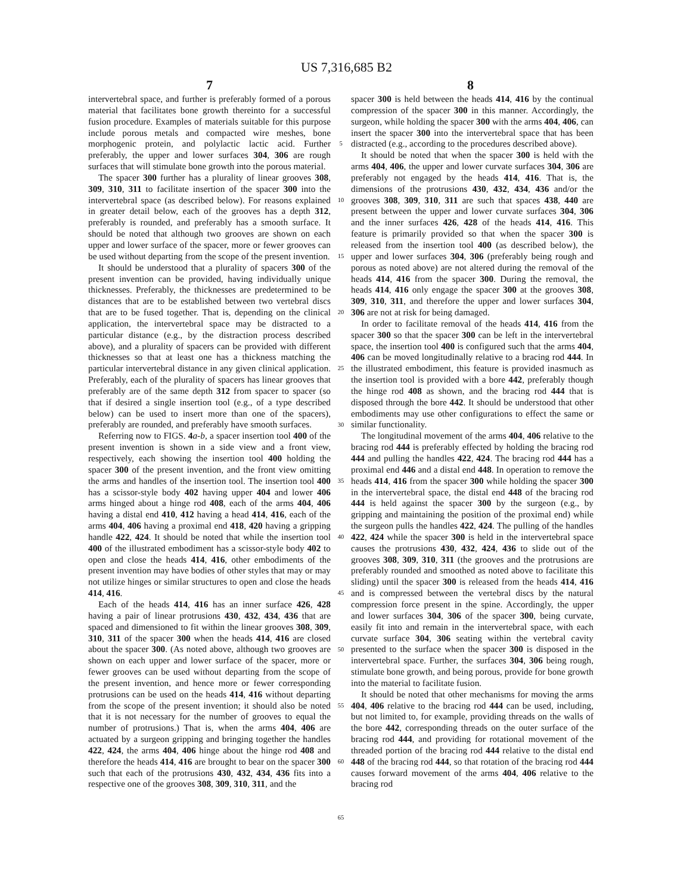US 7,316,685 B2
7 8
intervertebral space, and further is preferably formed of a porous material that facilitates bone growth thereinto for a successful fusion procedure. Examples of materials suitable for this purpose include porous metals and compacted wire meshes, bone morphogenic protein, and polylactic lactic acid. Further preferably, the upper and lower surfaces 304, 306 are rough surfaces that will stimulate bone growth into the porous material.
The spacer 300 further has a plurality of linear grooves 308, 309, 310, 311 to facilitate insertion of the spacer 300 into the intervertebral space (as described below). For reasons explained in greater detail below, each of the grooves has a depth 312, preferably is rounded, and preferably has a smooth surface. It should be noted that although two grooves are shown on each upper and lower surface of the spacer, more or fewer grooves can be used without departing from the scope of the present invention.
It should be understood that a plurality of spacers 300 of the present invention can be provided, having individually unique thicknesses. Preferably, the thicknesses are predetermined to be distances that are to be established between two vertebral discs that are to be fused together. That is, depending on the clinical application, the intervertebral space may be distracted to a particular distance (e.g., by the distraction process described above), and a plurality of spacers can be provided with different thicknesses so that at least one has a thickness matching the particular intervertebral distance in any given clinical application. Preferably, each of the plurality of spacers has linear grooves that preferably are of the same depth 312 from spacer to spacer (so that if desired a single insertion tool (e.g., of a type described below) can be used to insert more than one of the spacers), preferably are rounded, and preferably have smooth surfaces.
Referring now to FIGS. 4 a-b, a spacer insertion tool 400 of the present invention is shown in a side view and a front view, respectively, each showing the insertion tool 400 holding the spacer 300 of the present invention, and the front view omitting the arms and handles of the insertion tool. The insertion tool 400 has a scissor-style body 402 having upper 404 and lower 406 arms hinged about a hinge rod 408, each of the arms 404, 406 having a distal end 410, 412 having a head 414, 416, each of the arms 404, 406 having a proximal end 418, 420 having a gripping handle 422, 424. It should be noted that while the insertion tool 400 of the illustrated embodiment has a scissor-style body 402 to open and close the heads 414, 416, other embodiments of the present invention may have bodies of other styles that may or may not utilize hinges or similar structures to open and close the heads 414, 416.
Each of the heads 414, 416 has an inner surface 426, 428 having a pair of linear protrusions 430, 432, 434, 436 that are spaced and dimensioned to fit within the linear grooves 308, 309, 310, 311 of the spacer 300 when the heads 414, 416 are closed about the spacer 300. (As noted above, although two grooves are shown on each upper and lower surface of the spacer, more or fewer grooves can be used without departing from the scope of the present invention, and hence more or fewer corresponding protrusions can be used on the heads 414, 416 without departing from the scope of the present invention; it should also be noted that it is not necessary for the number of grooves to equal the number of protrusions.) That is, when the arms 404, 406 are actuated by a surgeon gripping and bringing together the handles 422, 424, the arms 404, 406 hinge about the hinge rod 408 and therefore the heads 414, 416 are brought to bear on the spacer 300 such that each of the protrusions 430, 432, 434, 436 fits into a respective one of the grooves 308, 309, 310, 311, and the
5
10
15
20
25
30
35
40
45
50
55
60
65
spacer 300 is held between the heads 414, 416 by the continual compression of the spacer 300 in this manner. Accordingly, the surgeon, while holding the spacer 300 with the arms 404, 406, can insert the spacer 300 into the intervertebral space that has been distracted (e.g., according to the procedures described above).
It should be noted that when the spacer 300 is held with the arms 404, 406, the upper and lower curvate surfaces 304, 306 are preferably not engaged by the heads 414, 416. That is, the dimensions of the protrusions 430, 432, 434, 436 and/or the grooves 308, 309, 310, 311 are such that spaces 438, 440 are present between the upper and lower curvate surfaces 304, 306 and the inner surfaces 426, 428 of the heads 414, 416. This feature is primarily provided so that when the spacer 300 is released from the insertion tool 400 (as described below), the upper and lower surfaces 304, 306 (preferably being rough and porous as noted above) are not altered during the removal of the heads 414, 416 from the spacer 300. During the removal, the heads 414, 416 only engage the spacer 300 at the grooves 308, 309, 310, 311, and therefore the upper and lower surfaces 304, 306 are not at risk for being damaged.
In order to facilitate removal of the heads 414, 416 from the spacer 300 so that the spacer 300 can be left in the intervertebral space, the insertion tool 400 is configured such that the arms 404, 406 can be moved longitudinally relative to a bracing rod 444. In the illustrated embodiment, this feature is provided inasmuch as the insertion tool is provided with a bore 442, preferably though the hinge rod 408 as shown, and the bracing rod 444 that is disposed through the bore 442. It should be understood that other embodiments may use other configurations to effect the same or similar functionality.
The longitudinal movement of the arms 404, 406 relative to the bracing rod 444 is preferably effected by holding the bracing rod 444 and pulling the handles 422, 424. The bracing rod 444 has a proximal end 446 and a distal end 448. In operation to remove the heads 414, 416 from the spacer 300 while holding the spacer 300 in the intervertebral space, the distal end 448 of the bracing rod 444 is held against the spacer 300 by the surgeon (e.g., by gripping and maintaining the position of the proximal end) while the surgeon pulls the handles 422, 424. The pulling of the handles 422, 424 while the spacer 300 is held in the intervertebral space causes the protrusions 430, 432, 424, 436 to slide out of the grooves 308, 309, 310, 311 (the grooves and the protrusions are preferably rounded and smoothed as noted above to facilitate this sliding) until the spacer 300 is released from the heads 414, 416 and is compressed between the vertebral discs by the natural compression force present in the spine. Accordingly, the upper and lower surfaces 304, 306 of the spacer 300, being curvate, easily fit into and remain in the intervertebral space, with each curvate surface 304, 306 seating within the vertebral cavity presented to the surface when the spacer 300 is disposed in the intervertebral space. Further, the surfaces 304, 306 being rough, stimulate bone growth, and being porous, provide for bone growth into the material to facilitate fusion.
It should be noted that other mechanisms for moving the arms 404, 406 relative to the bracing rod 444 can be used, including, but not limited to, for example, providing threads on the walls of the bore 442, corresponding threads on the outer surface of the bracing rod 444, and providing for rotational movement of the threaded portion of the bracing rod 444 relative to the distal end 448 of the bracing rod 444, so that rotation of the bracing rod 444 causes forward movement of the arms 404, 406 relative to the bracing rod